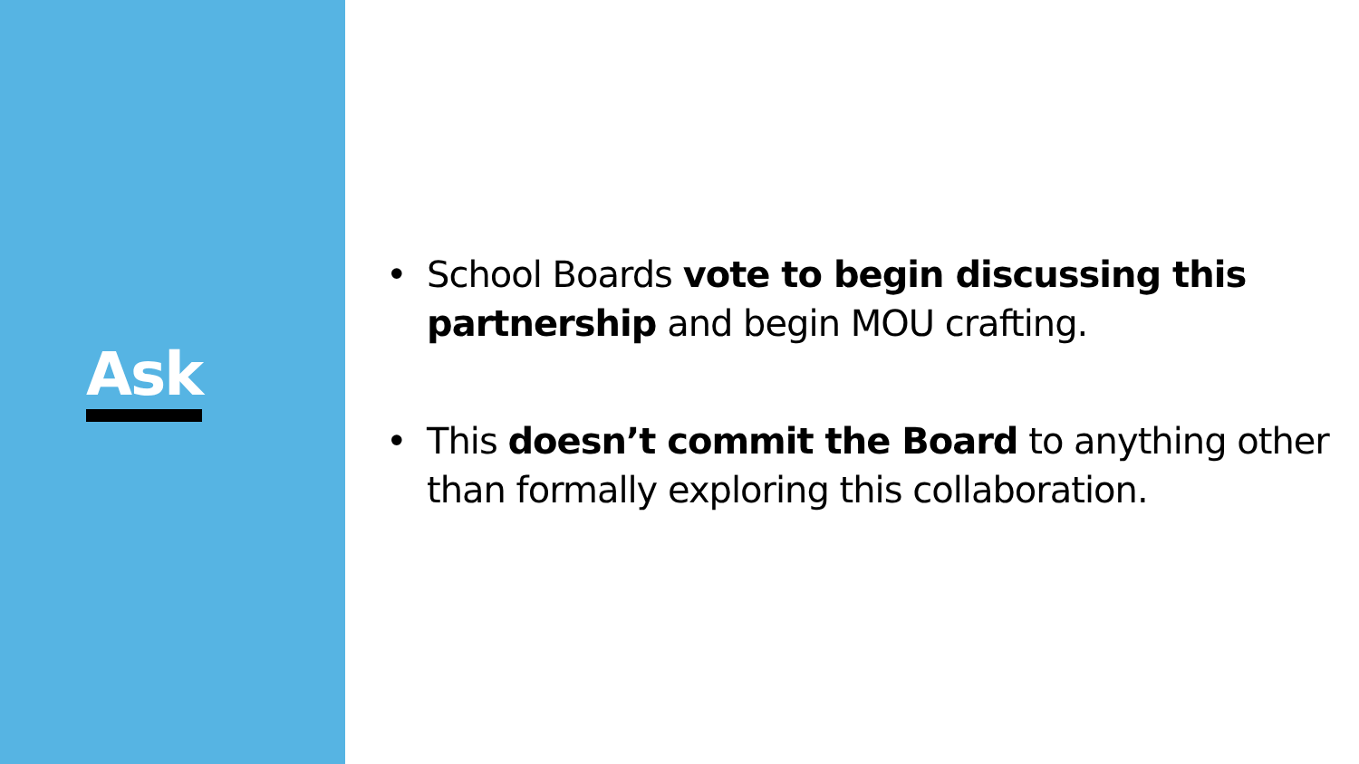Ask
• School Boards vote to begin discussing this partnership and begin MOU crafting.
• This doesn’t commit the Board to anything other than formally exploring this collaboration.